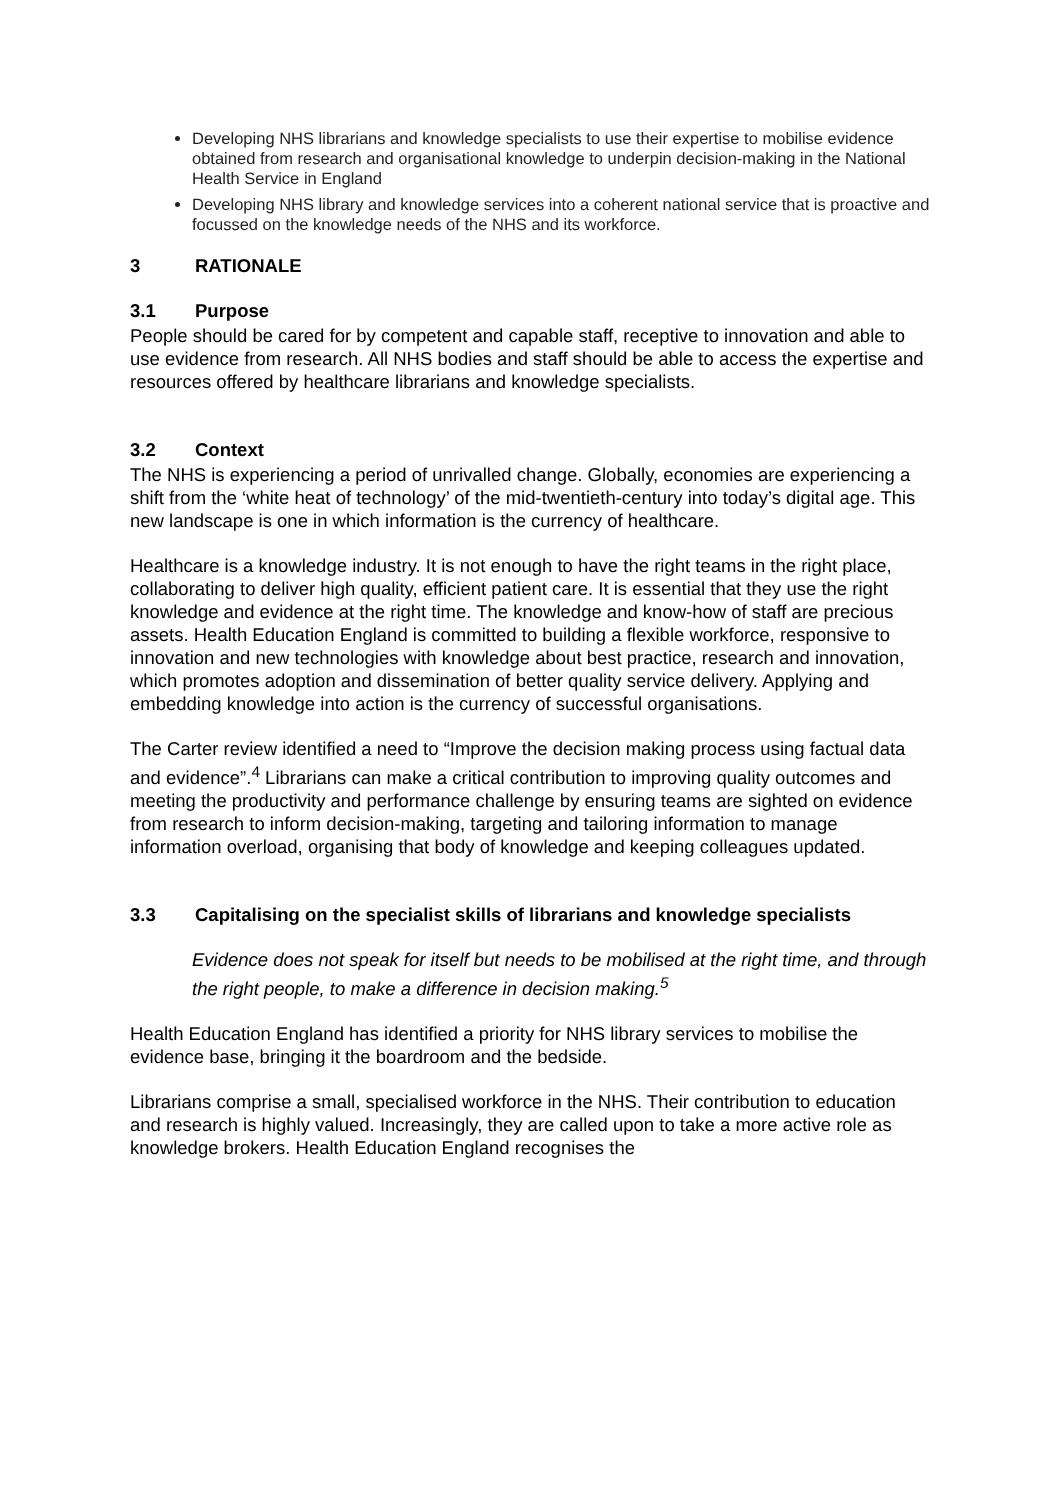Developing NHS librarians and knowledge specialists to use their expertise to mobilise evidence obtained from research and organisational knowledge to underpin decision-making in the National Health Service in England
Developing NHS library and knowledge services into a coherent national service that is proactive and focussed on the knowledge needs of the NHS and its workforce.
3 RATIONALE
3.1 Purpose
People should be cared for by competent and capable staff, receptive to innovation and able to use evidence from research. All NHS bodies and staff should be able to access the expertise and resources offered by healthcare librarians and knowledge specialists.
3.2 Context
The NHS is experiencing a period of unrivalled change. Globally, economies are experiencing a shift from the ‘white heat of technology’ of the mid-twentieth-century into today’s digital age. This new landscape is one in which information is the currency of healthcare.
Healthcare is a knowledge industry. It is not enough to have the right teams in the right place, collaborating to deliver high quality, efficient patient care. It is essential that they use the right knowledge and evidence at the right time. The knowledge and know-how of staff are precious assets. Health Education England is committed to building a flexible workforce, responsive to innovation and new technologies with knowledge about best practice, research and innovation, which promotes adoption and dissemination of better quality service delivery. Applying and embedding knowledge into action is the currency of successful organisations.
The Carter review identified a need to “Improve the decision making process using factual data and evidence”.<sup>4</sup> Librarians can make a critical contribution to improving quality outcomes and meeting the productivity and performance challenge by ensuring teams are sighted on evidence from research to inform decision-making, targeting and tailoring information to manage information overload, organising that body of knowledge and keeping colleagues updated.
3.3 Capitalising on the specialist skills of librarians and knowledge specialists
Evidence does not speak for itself but needs to be mobilised at the right time, and through the right people, to make a difference in decision making.<sup>5</sup>
Health Education England has identified a priority for NHS library services to mobilise the evidence base, bringing it the boardroom and the bedside.
Librarians comprise a small, specialised workforce in the NHS. Their contribution to education and research is highly valued. Increasingly, they are called upon to take a more active role as knowledge brokers. Health Education England recognises the